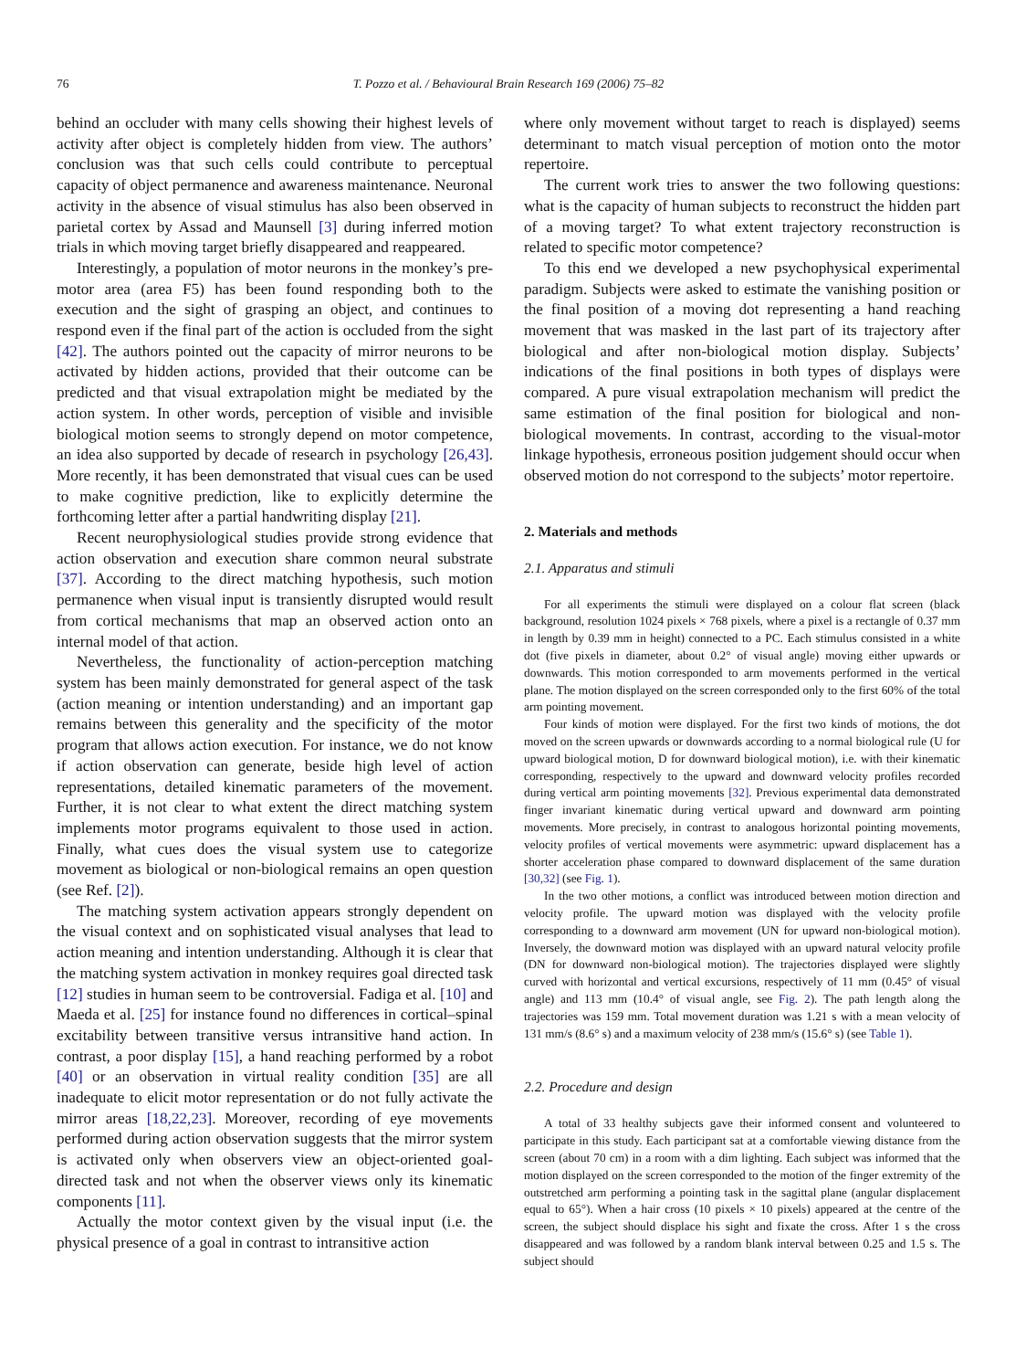76 T. Pozzo et al. / Behavioural Brain Research 169 (2006) 75–82
behind an occluder with many cells showing their highest levels of activity after object is completely hidden from view. The authors’ conclusion was that such cells could contribute to perceptual capacity of object permanence and awareness maintenance. Neuronal activity in the absence of visual stimulus has also been observed in parietal cortex by Assad and Maunsell [3] during inferred motion trials in which moving target briefly disappeared and reappeared.
Interestingly, a population of motor neurons in the monkey’s pre-motor area (area F5) has been found responding both to the execution and the sight of grasping an object, and continues to respond even if the final part of the action is occluded from the sight [42]. The authors pointed out the capacity of mirror neurons to be activated by hidden actions, provided that their outcome can be predicted and that visual extrapolation might be mediated by the action system. In other words, perception of visible and invisible biological motion seems to strongly depend on motor competence, an idea also supported by decade of research in psychology [26,43]. More recently, it has been demonstrated that visual cues can be used to make cognitive prediction, like to explicitly determine the forthcoming letter after a partial handwriting display [21].
Recent neurophysiological studies provide strong evidence that action observation and execution share common neural substrate [37]. According to the direct matching hypothesis, such motion permanence when visual input is transiently disrupted would result from cortical mechanisms that map an observed action onto an internal model of that action.
Nevertheless, the functionality of action-perception matching system has been mainly demonstrated for general aspect of the task (action meaning or intention understanding) and an important gap remains between this generality and the specificity of the motor program that allows action execution. For instance, we do not know if action observation can generate, beside high level of action representations, detailed kinematic parameters of the movement. Further, it is not clear to what extent the direct matching system implements motor programs equivalent to those used in action. Finally, what cues does the visual system use to categorize movement as biological or non-biological remains an open question (see Ref. [2]).
The matching system activation appears strongly dependent on the visual context and on sophisticated visual analyses that lead to action meaning and intention understanding. Although it is clear that the matching system activation in monkey requires goal directed task [12] studies in human seem to be controversial. Fadiga et al. [10] and Maeda et al. [25] for instance found no differences in cortical–spinal excitability between transitive versus intransitive hand action. In contrast, a poor display [15], a hand reaching performed by a robot [40] or an observation in virtual reality condition [35] are all inadequate to elicit motor representation or do not fully activate the mirror areas [18,22,23]. Moreover, recording of eye movements performed during action observation suggests that the mirror system is activated only when observers view an object-oriented goal-directed task and not when the observer views only its kinematic components [11].
Actually the motor context given by the visual input (i.e. the physical presence of a goal in contrast to intransitive action
where only movement without target to reach is displayed) seems determinant to match visual perception of motion onto the motor repertoire.
The current work tries to answer the two following questions: what is the capacity of human subjects to reconstruct the hidden part of a moving target? To what extent trajectory reconstruction is related to specific motor competence?
To this end we developed a new psychophysical experimental paradigm. Subjects were asked to estimate the vanishing position or the final position of a moving dot representing a hand reaching movement that was masked in the last part of its trajectory after biological and after non-biological motion display. Subjects’ indications of the final positions in both types of displays were compared. A pure visual extrapolation mechanism will predict the same estimation of the final position for biological and non-biological movements. In contrast, according to the visual-motor linkage hypothesis, erroneous position judgement should occur when observed motion do not correspond to the subjects’ motor repertoire.
2. Materials and methods
2.1. Apparatus and stimuli
For all experiments the stimuli were displayed on a colour flat screen (black background, resolution 1024 pixels × 768 pixels, where a pixel is a rectangle of 0.37 mm in length by 0.39 mm in height) connected to a PC. Each stimulus consisted in a white dot (five pixels in diameter, about 0.2° of visual angle) moving either upwards or downwards. This motion corresponded to arm movements performed in the vertical plane. The motion displayed on the screen corresponded only to the first 60% of the total arm pointing movement.
Four kinds of motion were displayed. For the first two kinds of motions, the dot moved on the screen upwards or downwards according to a normal biological rule (U for upward biological motion, D for downward biological motion), i.e. with their kinematic corresponding, respectively to the upward and downward velocity profiles recorded during vertical arm pointing movements [32]. Previous experimental data demonstrated finger invariant kinematic during vertical upward and downward arm pointing movements. More precisely, in contrast to analogous horizontal pointing movements, velocity profiles of vertical movements were asymmetric: upward displacement has a shorter acceleration phase compared to downward displacement of the same duration [30,32] (see Fig. 1).
In the two other motions, a conflict was introduced between motion direction and velocity profile. The upward motion was displayed with the velocity profile corresponding to a downward arm movement (UN for upward non-biological motion). Inversely, the downward motion was displayed with an upward natural velocity profile (DN for downward non-biological motion). The trajectories displayed were slightly curved with horizontal and vertical excursions, respectively of 11 mm (0.45° of visual angle) and 113 mm (10.4° of visual angle, see Fig. 2). The path length along the trajectories was 159 mm. Total movement duration was 1.21 s with a mean velocity of 131 mm/s (8.6° s) and a maximum velocity of 238 mm/s (15.6° s) (see Table 1).
2.2. Procedure and design
A total of 33 healthy subjects gave their informed consent and volunteered to participate in this study. Each participant sat at a comfortable viewing distance from the screen (about 70 cm) in a room with a dim lighting. Each subject was informed that the motion displayed on the screen corresponded to the motion of the finger extremity of the outstretched arm performing a pointing task in the sagittal plane (angular displacement equal to 65°). When a hair cross (10 pixels × 10 pixels) appeared at the centre of the screen, the subject should displace his sight and fixate the cross. After 1 s the cross disappeared and was followed by a random blank interval between 0.25 and 1.5 s. The subject should